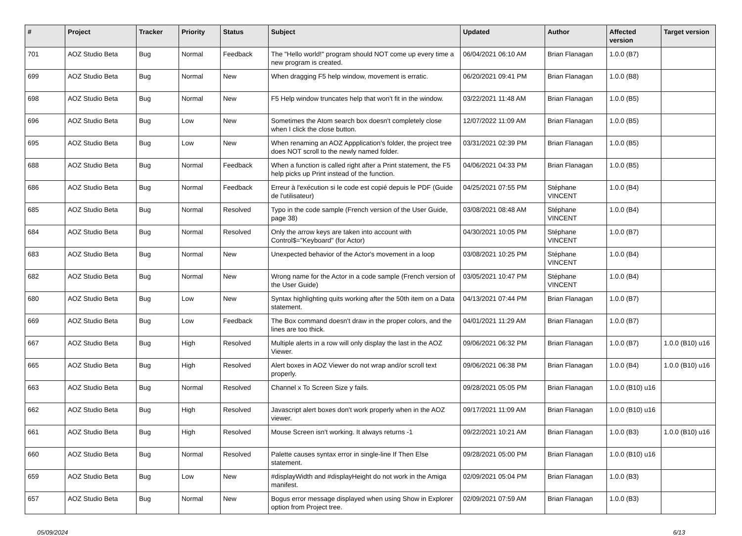| # | Project | Tracker | Priority | Status | Subject | Updated | Author | Affected version | Target version |
| --- | --- | --- | --- | --- | --- | --- | --- | --- | --- |
| 701 | AOZ Studio Beta | Bug | Normal | Feedback | The "Hello world!" program should NOT come up every time a new program is created. | 06/04/2021 06:10 AM | Brian Flanagan | 1.0.0 (B7) | |
| 699 | AOZ Studio Beta | Bug | Normal | New | When dragging F5 help window, movement is erratic. | 06/20/2021 09:41 PM | Brian Flanagan | 1.0.0 (B8) | |
| 698 | AOZ Studio Beta | Bug | Normal | New | F5 Help window truncates help that won't fit in the window. | 03/22/2021 11:48 AM | Brian Flanagan | 1.0.0 (B5) | |
| 696 | AOZ Studio Beta | Bug | Low | New | Sometimes the Atom search box doesn't completely close when I click the close button. | 12/07/2022 11:09 AM | Brian Flanagan | 1.0.0 (B5) | |
| 695 | AOZ Studio Beta | Bug | Low | New | When renaming an AOZ Appplication's folder, the project tree does NOT scroll to the newly named folder. | 03/31/2021 02:39 PM | Brian Flanagan | 1.0.0 (B5) | |
| 688 | AOZ Studio Beta | Bug | Normal | Feedback | When a function is called right after a Print statement, the F5 help picks up Print instead of the function. | 04/06/2021 04:33 PM | Brian Flanagan | 1.0.0 (B5) | |
| 686 | AOZ Studio Beta | Bug | Normal | Feedback | Erreur à l'exécution si le code est copié depuis le PDF (Guide de l'utilisateur) | 04/25/2021 07:55 PM | Stéphane VINCENT | 1.0.0 (B4) | |
| 685 | AOZ Studio Beta | Bug | Normal | Resolved | Typo in the code sample (French version of the User Guide, page 38) | 03/08/2021 08:48 AM | Stéphane VINCENT | 1.0.0 (B4) | |
| 684 | AOZ Studio Beta | Bug | Normal | Resolved | Only the arrow keys are taken into account with Control$="Keyboard" (for Actor) | 04/30/2021 10:05 PM | Stéphane VINCENT | 1.0.0 (B7) | |
| 683 | AOZ Studio Beta | Bug | Normal | New | Unexpected behavior of the Actor's movement in a loop | 03/08/2021 10:25 PM | Stéphane VINCENT | 1.0.0 (B4) | |
| 682 | AOZ Studio Beta | Bug | Normal | New | Wrong name for the Actor in a code sample (French version of the User Guide) | 03/05/2021 10:47 PM | Stéphane VINCENT | 1.0.0 (B4) | |
| 680 | AOZ Studio Beta | Bug | Low | New | Syntax highlighting quits working after the 50th item on a Data statement. | 04/13/2021 07:44 PM | Brian Flanagan | 1.0.0 (B7) | |
| 669 | AOZ Studio Beta | Bug | Low | Feedback | The Box command doesn't draw in the proper colors, and the lines are too thick. | 04/01/2021 11:29 AM | Brian Flanagan | 1.0.0 (B7) | |
| 667 | AOZ Studio Beta | Bug | High | Resolved | Multiple alerts in a row will only display the last in the AOZ Viewer. | 09/06/2021 06:32 PM | Brian Flanagan | 1.0.0 (B7) | 1.0.0 (B10) u16 |
| 665 | AOZ Studio Beta | Bug | High | Resolved | Alert boxes in AOZ Viewer do not wrap and/or scroll text properly. | 09/06/2021 06:38 PM | Brian Flanagan | 1.0.0 (B4) | 1.0.0 (B10) u16 |
| 663 | AOZ Studio Beta | Bug | Normal | Resolved | Channel x To Screen Size y fails. | 09/28/2021 05:05 PM | Brian Flanagan | 1.0.0 (B10) u16 | |
| 662 | AOZ Studio Beta | Bug | High | Resolved | Javascript alert boxes don't work properly when in the AOZ viewer. | 09/17/2021 11:09 AM | Brian Flanagan | 1.0.0 (B10) u16 | |
| 661 | AOZ Studio Beta | Bug | High | Resolved | Mouse Screen isn't working. It always returns -1 | 09/22/2021 10:21 AM | Brian Flanagan | 1.0.0 (B3) | 1.0.0 (B10) u16 |
| 660 | AOZ Studio Beta | Bug | Normal | Resolved | Palette causes syntax error in single-line If Then Else statement. | 09/28/2021 05:00 PM | Brian Flanagan | 1.0.0 (B10) u16 | |
| 659 | AOZ Studio Beta | Bug | Low | New | #displayWidth and #displayHeight do not work in the Amiga manifest. | 02/09/2021 05:04 PM | Brian Flanagan | 1.0.0 (B3) | |
| 657 | AOZ Studio Beta | Bug | Normal | New | Bogus error message displayed when using Show in Explorer option from Project tree. | 02/09/2021 07:59 AM | Brian Flanagan | 1.0.0 (B3) | |
05/09/2024 6/13